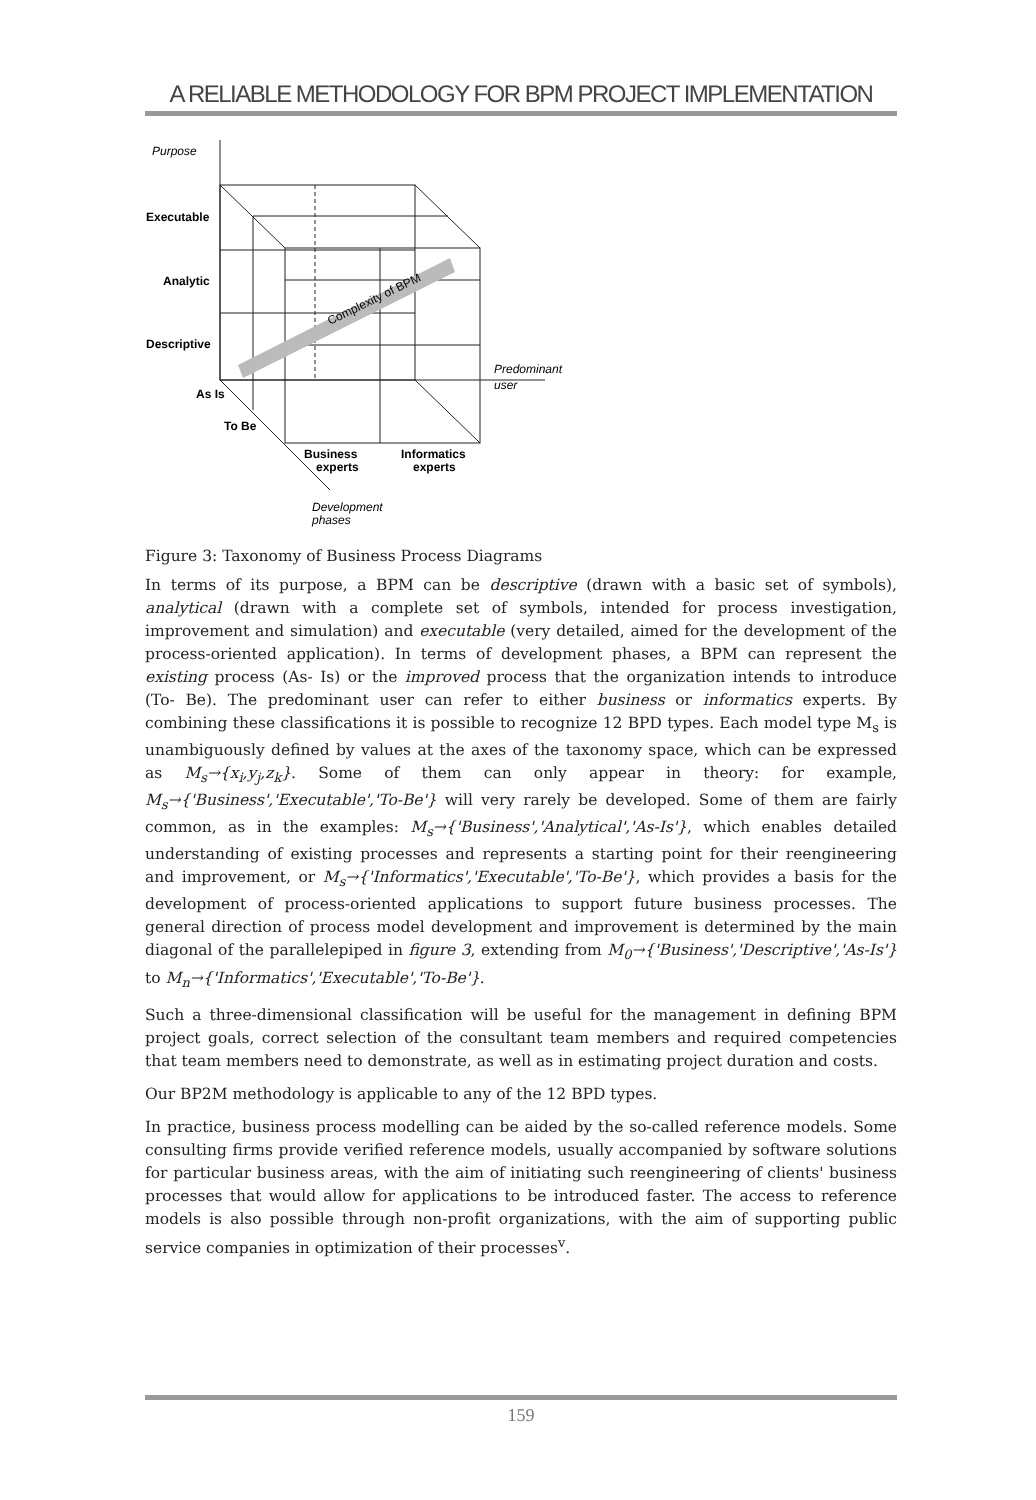A RELIABLE METHODOLOGY FOR BPM PROJECT IMPLEMENTATION
Complexity of BPM
Purpose
Executable
Analytic
Descriptive
As Is
To Be
Business
experts
Informatics
experts
Predominant
user
Development
phases
Figure 3: Taxonomy of Business Process Diagrams
In terms of its purpose, a BPM can be descriptive (drawn with a basic set of symbols), analytical (drawn with a complete set of symbols, intended for process investigation, improvement and simulation) and executable (very detailed, aimed for the development of the process-oriented application). In terms of development phases, a BPM can represent the existing process (As- Is) or the improved process that the organization intends to introduce (To- Be). The predominant user can refer to either business or informatics experts. By combining these classifications it is possible to recognize 12 BPD types. Each model type M<sub>s</sub> is unambiguously defined by values at the axes of the taxonomy space, which can be expressed as M<sub>s</sub>→{x<sub>i</sub>,y<sub>j</sub>,z<sub>k</sub>}. Some of them can only appear in theory: for example, M<sub>s</sub>→{'Business','Executable','To-Be'} will very rarely be developed. Some of them are fairly common, as in the examples: M<sub>s</sub>→{'Business','Analytical','As-Is'}, which enables detailed understanding of existing processes and represents a starting point for their reengineering and improvement, or M<sub>s</sub>→{'Informatics','Executable','To-Be'}, which provides a basis for the development of process-oriented applications to support future business processes. The general direction of process model development and improvement is determined by the main diagonal of the parallelepiped in figure 3, extending from M<sub>0</sub>→{'Business','Descriptive','As-Is'} to M<sub>n</sub>→{'Informatics','Executable','To-Be'}.
Such a three-dimensional classification will be useful for the management in defining BPM project goals, correct selection of the consultant team members and required competencies that team members need to demonstrate, as well as in estimating project duration and costs.
Our BP2M methodology is applicable to any of the 12 BPD types.
In practice, business process modelling can be aided by the so-called reference models. Some consulting firms provide verified reference models, usually accompanied by software solutions for particular business areas, with the aim of initiating such reengineering of clients' business processes that would allow for applications to be introduced faster. The access to reference models is also possible through non-profit organizations, with the aim of supporting public service companies in optimization of their processes<sup>v</sup>.
159